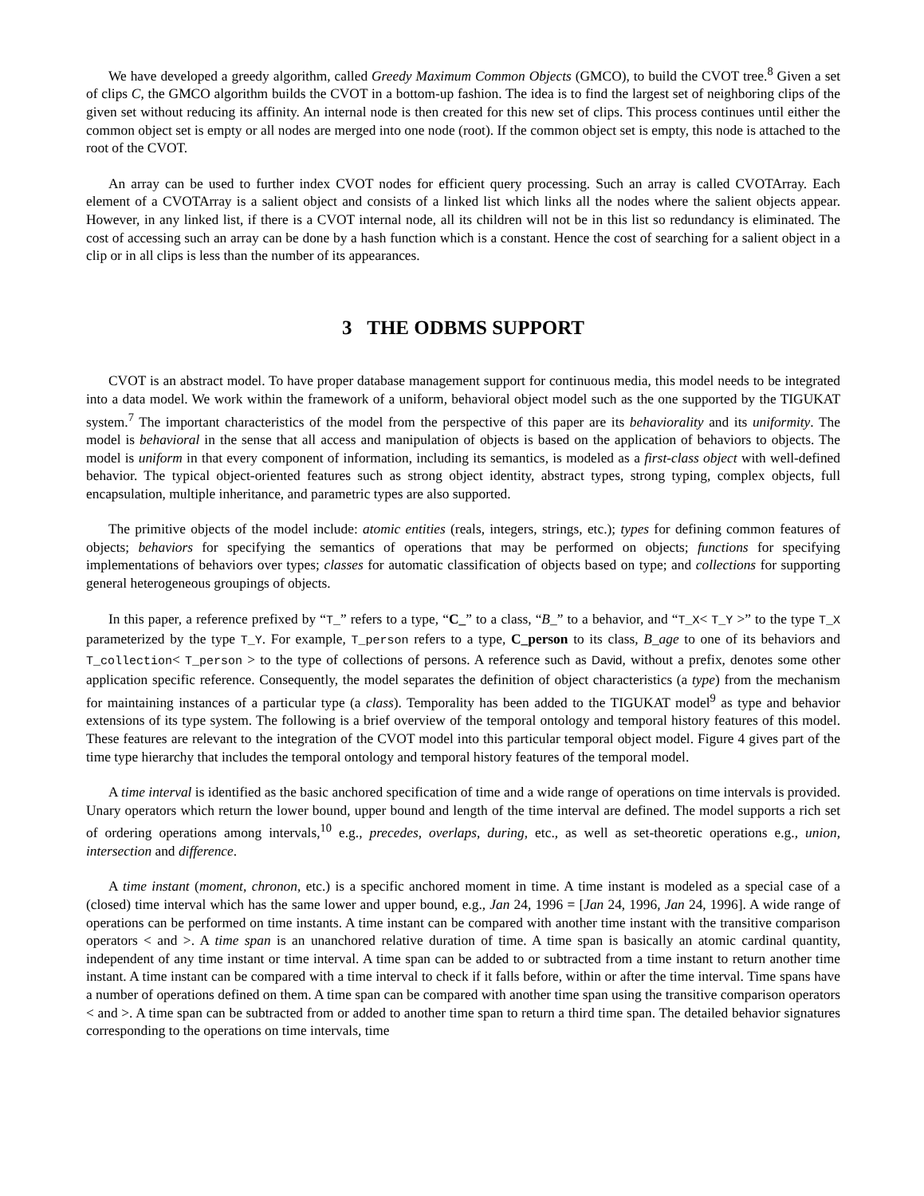We have developed a greedy algorithm, called Greedy Maximum Common Objects (GMCO), to build the CVOT tree.<sup>8</sup> Given a set of clips C, the GMCO algorithm builds the CVOT in a bottom-up fashion. The idea is to find the largest set of neighboring clips of the given set without reducing its affinity. An internal node is then created for this new set of clips. This process continues until either the common object set is empty or all nodes are merged into one node (root). If the common object set is empty, this node is attached to the root of the CVOT.
An array can be used to further index CVOT nodes for efficient query processing. Such an array is called CVOTArray. Each element of a CVOTArray is a salient object and consists of a linked list which links all the nodes where the salient objects appear. However, in any linked list, if there is a CVOT internal node, all its children will not be in this list so redundancy is eliminated. The cost of accessing such an array can be done by a hash function which is a constant. Hence the cost of searching for a salient object in a clip or in all clips is less than the number of its appearances.
3 THE ODBMS SUPPORT
CVOT is an abstract model. To have proper database management support for continuous media, this model needs to be integrated into a data model. We work within the framework of a uniform, behavioral object model such as the one supported by the TIGUKAT system.<sup>7</sup> The important characteristics of the model from the perspective of this paper are its behaviorality and its uniformity. The model is behavioral in the sense that all access and manipulation of objects is based on the application of behaviors to objects. The model is uniform in that every component of information, including its semantics, is modeled as a first-class object with well-defined behavior. The typical object-oriented features such as strong object identity, abstract types, strong typing, complex objects, full encapsulation, multiple inheritance, and parametric types are also supported.
The primitive objects of the model include: atomic entities (reals, integers, strings, etc.); types for defining common features of objects; behaviors for specifying the semantics of operations that may be performed on objects; functions for specifying implementations of behaviors over types; classes for automatic classification of objects based on type; and collections for supporting general heterogeneous groupings of objects.
In this paper, a reference prefixed by “T_” refers to a type, “C_” to a class, “B_” to a behavior, and “T_X< T_Y >” to the type T_X parameterized by the type T_Y. For example, T_person refers to a type, C_person to its class, B_age to one of its behaviors and T_collection< T_person > to the type of collections of persons. A reference such as David, without a prefix, denotes some other application specific reference. Consequently, the model separates the definition of object characteristics (a type) from the mechanism for maintaining instances of a particular type (a class). Temporality has been added to the TIGUKAT model<sup>9</sup> as type and behavior extensions of its type system. The following is a brief overview of the temporal ontology and temporal history features of this model. These features are relevant to the integration of the CVOT model into this particular temporal object model. Figure 4 gives part of the time type hierarchy that includes the temporal ontology and temporal history features of the temporal model.
A time interval is identified as the basic anchored specification of time and a wide range of operations on time intervals is provided. Unary operators which return the lower bound, upper bound and length of the time interval are defined. The model supports a rich set of ordering operations among intervals,<sup>10</sup> e.g., precedes, overlaps, during, etc., as well as set-theoretic operations e.g., union, intersection and difference.
A time instant (moment, chronon, etc.) is a specific anchored moment in time. A time instant is modeled as a special case of a (closed) time interval which has the same lower and upper bound, e.g., Jan 24, 1996 = [Jan 24, 1996, Jan 24, 1996]. A wide range of operations can be performed on time instants. A time instant can be compared with another time instant with the transitive comparison operators < and >. A time span is an unanchored relative duration of time. A time span is basically an atomic cardinal quantity, independent of any time instant or time interval. A time span can be added to or subtracted from a time instant to return another time instant. A time instant can be compared with a time interval to check if it falls before, within or after the time interval. Time spans have a number of operations defined on them. A time span can be compared with another time span using the transitive comparison operators < and >. A time span can be subtracted from or added to another time span to return a third time span. The detailed behavior signatures corresponding to the operations on time intervals, time